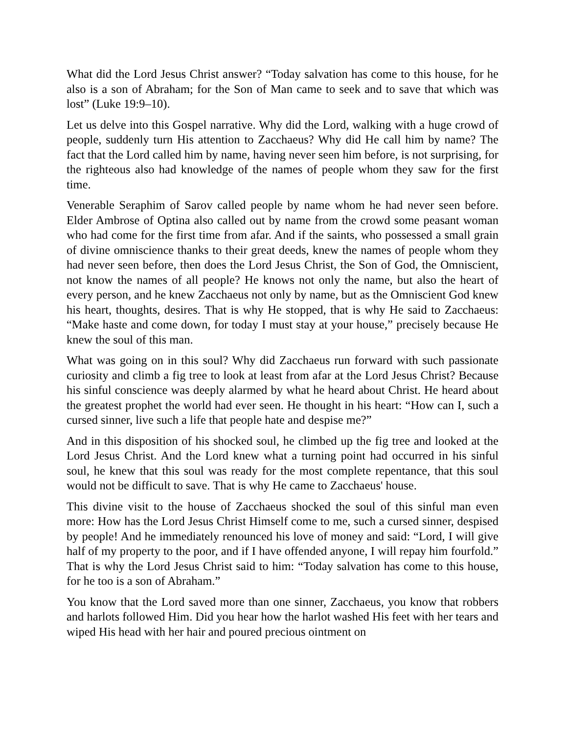What did the Lord Jesus Christ answer? “Today salvation has come to this house, for he also is a son of Abraham; for the Son of Man came to seek and to save that which was lost” (Luke 19:9–10).
Let us delve into this Gospel narrative. Why did the Lord, walking with a huge crowd of people, suddenly turn His attention to Zacchaeus? Why did He call him by name? The fact that the Lord called him by name, having never seen him before, is not surprising, for the righteous also had knowledge of the names of people whom they saw for the first time.
Venerable Seraphim of Sarov called people by name whom he had never seen before. Elder Ambrose of Optina also called out by name from the crowd some peasant woman who had come for the first time from afar. And if the saints, who possessed a small grain of divine omniscience thanks to their great deeds, knew the names of people whom they had never seen before, then does the Lord Jesus Christ, the Son of God, the Omniscient, not know the names of all people? He knows not only the name, but also the heart of every person, and he knew Zacchaeus not only by name, but as the Omniscient God knew his heart, thoughts, desires. That is why He stopped, that is why He said to Zacchaeus: “Make haste and come down, for today I must stay at your house,” precisely because He knew the soul of this man.
What was going on in this soul? Why did Zacchaeus run forward with such passionate curiosity and climb a fig tree to look at least from afar at the Lord Jesus Christ? Because his sinful conscience was deeply alarmed by what he heard about Christ. He heard about the greatest prophet the world had ever seen. He thought in his heart: “How can I, such a cursed sinner, live such a life that people hate and despise me?”
And in this disposition of his shocked soul, he climbed up the fig tree and looked at the Lord Jesus Christ. And the Lord knew what a turning point had occurred in his sinful soul, he knew that this soul was ready for the most complete repentance, that this soul would not be difficult to save. That is why He came to Zacchaeus' house.
This divine visit to the house of Zacchaeus shocked the soul of this sinful man even more: How has the Lord Jesus Christ Himself come to me, such a cursed sinner, despised by people! And he immediately renounced his love of money and said: “Lord, I will give half of my property to the poor, and if I have offended anyone, I will repay him fourfold.” That is why the Lord Jesus Christ said to him: “Today salvation has come to this house, for he too is a son of Abraham.”
You know that the Lord saved more than one sinner, Zacchaeus, you know that robbers and harlots followed Him. Did you hear how the harlot washed His feet with her tears and wiped His head with her hair and poured precious ointment on